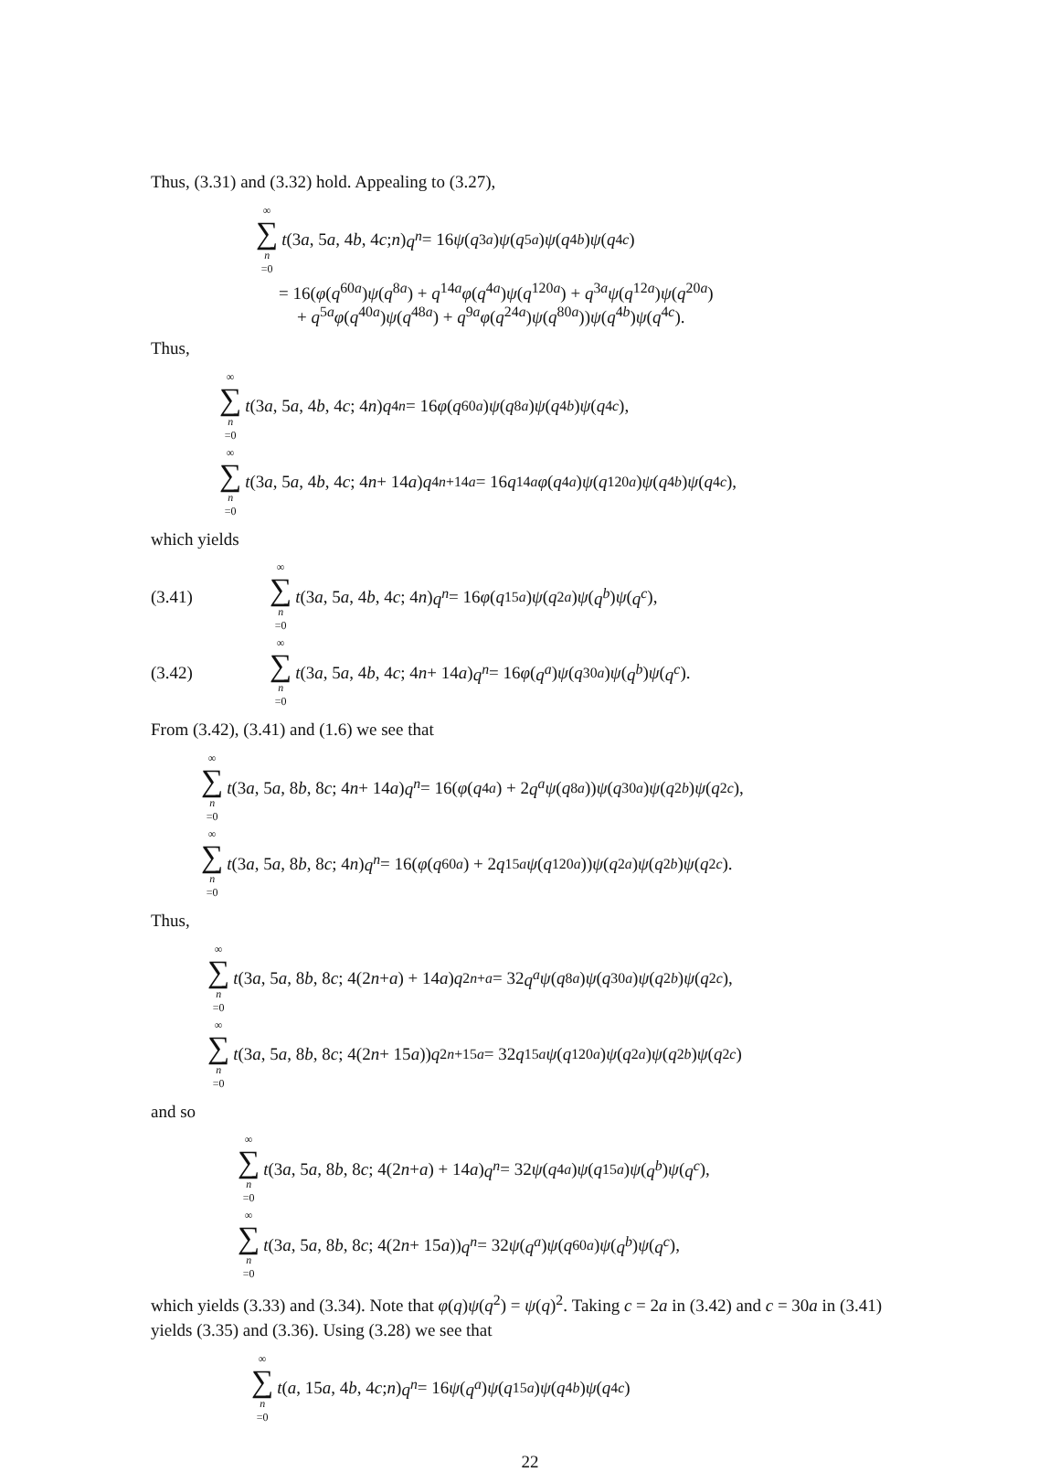Thus, (3.31) and (3.32) hold. Appealing to (3.27),
∞ ∑ n =0 t (3 a, 5 a, 4 b, 4 c; n) q<sup>n</sup> = 16 ψ (q<sup>3a</sup>) ψ (q<sup>5a</sup>) ψ (q<sup>4b</sup>) ψ (q<sup>4c</sup>)
= 16(φ(q<sup>60a</sup>)ψ(q<sup>8a</sup>) + q<sup>14a</sup>φ(q<sup>4a</sup>)ψ(q<sup>120a</sup>) + q<sup>3a</sup>ψ(q<sup>12a</sup>)ψ(q<sup>20a</sup>)
+ q<sup>5a</sup>φ(q<sup>40a</sup>)ψ(q<sup>48a</sup>) + q<sup>9a</sup>φ(q<sup>24a</sup>)ψ(q<sup>80a</sup>))ψ(q<sup>4b</sup>)ψ(q<sup>4c</sup>).
Thus,
∞ ∑ n =0 t (3 a, 5 a, 4 b, 4 c; 4 n) q<sup>4n</sup> = 16 φ (q<sup>60a</sup>) ψ (q<sup>8a</sup>) ψ (q<sup>4b</sup>) ψ (q<sup>4c</sup>),
∞ ∑ n =0 t (3 a, 5 a, 4 b, 4 c; 4 n + 14 a) q<sup>4n+14a</sup> = 16 q<sup>14a</sup> φ (q<sup>4a</sup>) ψ (q<sup>120a</sup>) ψ (q<sup>4b</sup>) ψ (q<sup>4c</sup>),
which yields
(3.41) ∞ ∑ n =0 t (3 a, 5 a, 4 b, 4 c; 4 n) q<sup>n</sup> = 16 φ (q<sup>15a</sup>) ψ (q<sup>2a</sup>) ψ (q<sup>b</sup>) ψ (q<sup>c</sup>),
(3.42) ∞ ∑ n =0 t (3 a, 5 a, 4 b, 4 c; 4 n + 14 a) q<sup>n</sup> = 16 φ (q<sup>a</sup>) ψ (q<sup>30a</sup>) ψ (q<sup>b</sup>) ψ (q<sup>c</sup>).
From (3.42), (3.41) and (1.6) we see that
∞ ∑ n =0 t (3 a, 5 a, 8 b, 8 c; 4 n + 14 a) q<sup>n</sup> = 16(φ (q<sup>4a</sup>) + 2 q<sup>a</sup> ψ (q<sup>8a</sup>)) ψ (q<sup>30a</sup>) ψ (q<sup>2b</sup>) ψ (q<sup>2c</sup>),
∞ ∑ n =0 t (3 a, 5 a, 8 b, 8 c; 4 n) q<sup>n</sup> = 16(φ (q<sup>60a</sup>) + 2 q<sup>15a</sup> ψ (q<sup>120a</sup>)) ψ (q<sup>2a</sup>) ψ (q<sup>2b</sup>) ψ (q<sup>2c</sup>).
Thus,
∞ ∑ n =0 t (3 a, 5 a, 8 b, 8 c; 4(2 n + a) + 14 a) q<sup>2n+a</sup> = 32 q<sup>a</sup> ψ (q<sup>8a</sup>) ψ (q<sup>30a</sup>) ψ (q<sup>2b</sup>) ψ (q<sup>2c</sup>),
∞ ∑ n =0 t (3 a, 5 a, 8 b, 8 c; 4(2 n + 15 a)) q<sup>2n+15a</sup> = 32 q<sup>15a</sup> ψ (q<sup>120a</sup>) ψ (q<sup>2a</sup>) ψ (q<sup>2b</sup>) ψ (q<sup>2c</sup>)
and so
∞ ∑ n =0 t (3 a, 5 a, 8 b, 8 c; 4(2 n + a) + 14 a) q<sup>n</sup> = 32 ψ (q<sup>4a</sup>) ψ (q<sup>15a</sup>) ψ (q<sup>b</sup>) ψ (q<sup>c</sup>),
∞ ∑ n =0 t (3 a, 5 a, 8 b, 8 c; 4(2 n + 15 a)) q<sup>n</sup> = 32 ψ (q<sup>a</sup>) ψ (q<sup>60a</sup>) ψ (q<sup>b</sup>) ψ (q<sup>c</sup>),
which yields (3.33) and (3.34). Note that φ(q)ψ(q<sup>2</sup>) = ψ(q)<sup>2</sup>. Taking c = 2a in (3.42) and c = 30a in (3.41) yields (3.35) and (3.36). Using (3.28) we see that
∞ ∑ n =0 t (a, 15 a, 4 b, 4 c; n) q<sup>n</sup> = 16 ψ (q<sup>a</sup>) ψ (q<sup>15a</sup>) ψ (q<sup>4b</sup>) ψ (q<sup>4c</sup>)
22